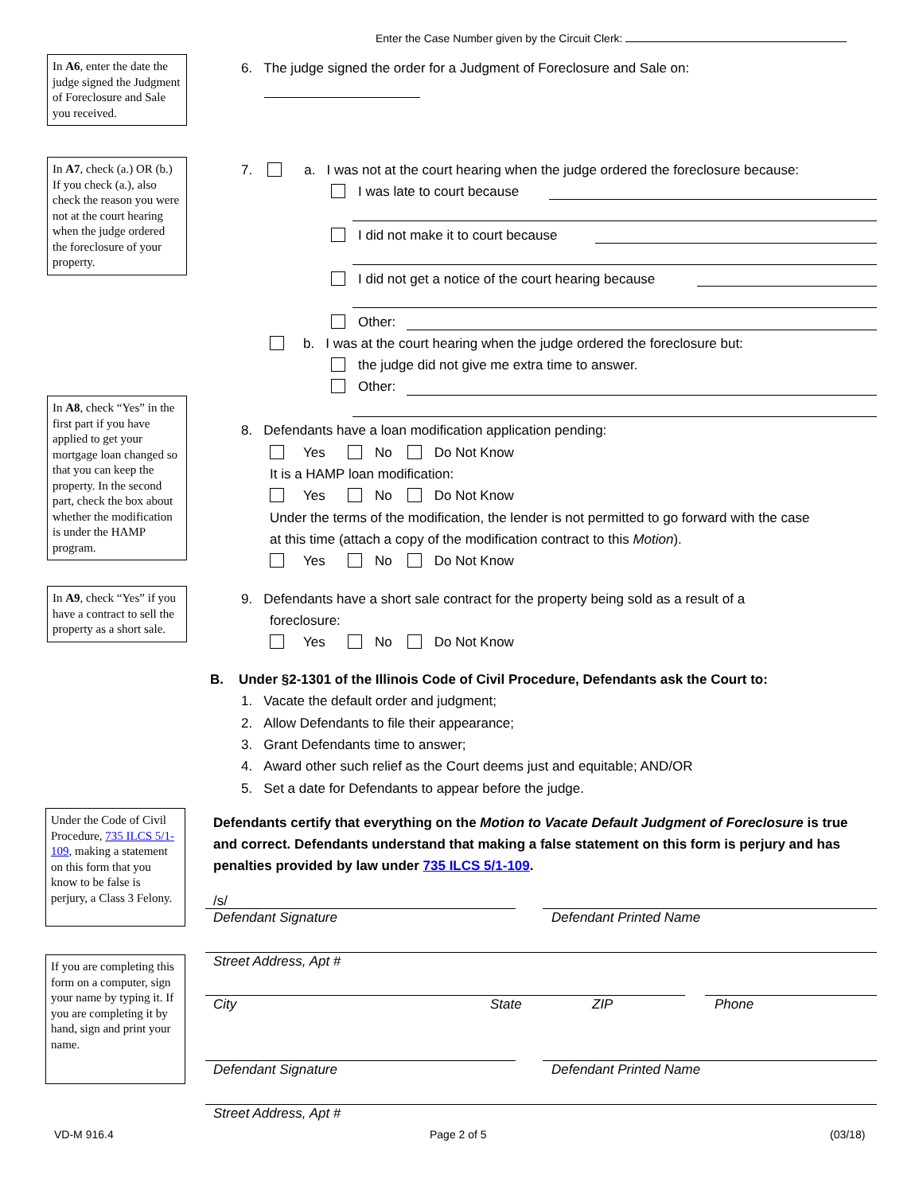Enter the Case Number given by the Circuit Clerk:
In A6, enter the date the judge signed the Judgment of Foreclosure and Sale you received.
In A7, check (a.) OR (b.) If you check (a.), also check the reason you were not at the court hearing when the judge ordered the foreclosure of your property.
In A8, check “Yes” in the first part if you have applied to get your mortgage loan changed so that you can keep the property. In the second part, check the box about whether the modification is under the HAMP program.
In A9, check “Yes” if you have a contract to sell the property as a short sale.
Under the Code of Civil Procedure, 735 ILCS 5/1-109, making a statement on this form that you know to be false is perjury, a Class 3 Felony.
If you are completing this form on a computer, sign your name by typing it. If you are completing it by hand, sign and print your name.
6. The judge signed the order for a Judgment of Foreclosure and Sale on:
7. a. I was not at the court hearing when the judge ordered the foreclosure because:
I was late to court because
I did not make it to court because
I did not get a notice of the court hearing because
Other:
b. I was at the court hearing when the judge ordered the foreclosure but:
the judge did not give me extra time to answer.
Other:
8. Defendants have a loan modification application pending:
Yes No Do Not Know
It is a HAMP loan modification:
Yes No Do Not Know
Under the terms of the modification, the lender is not permitted to go forward with the case
at this time (attach a copy of the modification contract to this Motion).
Yes No Do Not Know
9. Defendants have a short sale contract for the property being sold as a result of a
foreclosure:
Yes No Do Not Know
B. Under §2-1301 of the Illinois Code of Civil Procedure, Defendants ask the Court to:
1. Vacate the default order and judgment;
2. Allow Defendants to file their appearance;
3. Grant Defendants time to answer;
4. Award other such relief as the Court deems just and equitable; AND/OR
5. Set a date for Defendants to appear before the judge.
Defendants certify that everything on the Motion to Vacate Default Judgment of Foreclosure is true and correct. Defendants understand that making a false statement on this form is perjury and has penalties provided by law under 735 ILCS 5/1-109.
/s/
Defendant Signature Defendant Printed Name
Street Address, Apt #
City State ZIP Phone
Defendant Signature Defendant Printed Name
Street Address, Apt #
VD-M 916.4 Page 2 of 5 (03/18)